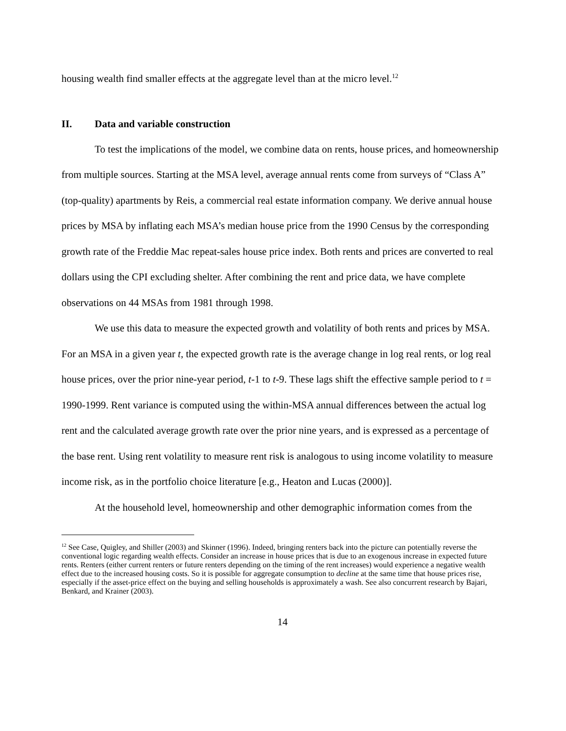housing wealth find smaller effects at the aggregate level than at the micro level.<sup>12</sup>
II. Data and variable construction
To test the implications of the model, we combine data on rents, house prices, and homeownership from multiple sources. Starting at the MSA level, average annual rents come from surveys of “Class A” (top-quality) apartments by Reis, a commercial real estate information company. We derive annual house prices by MSA by inflating each MSA’s median house price from the 1990 Census by the corresponding growth rate of the Freddie Mac repeat-sales house price index. Both rents and prices are converted to real dollars using the CPI excluding shelter. After combining the rent and price data, we have complete observations on 44 MSAs from 1981 through 1998.
We use this data to measure the expected growth and volatility of both rents and prices by MSA. For an MSA in a given year t, the expected growth rate is the average change in log real rents, or log real house prices, over the prior nine-year period, t-1 to t-9. These lags shift the effective sample period to t = 1990-1999. Rent variance is computed using the within-MSA annual differences between the actual log rent and the calculated average growth rate over the prior nine years, and is expressed as a percentage of the base rent. Using rent volatility to measure rent risk is analogous to using income volatility to measure income risk, as in the portfolio choice literature [e.g., Heaton and Lucas (2000)].
At the household level, homeownership and other demographic information comes from the
<sup>12</sup> See Case, Quigley, and Shiller (2003) and Skinner (1996). Indeed, bringing renters back into the picture can potentially reverse the conventional logic regarding wealth effects. Consider an increase in house prices that is due to an exogenous increase in expected future rents. Renters (either current renters or future renters depending on the timing of the rent increases) would experience a negative wealth effect due to the increased housing costs. So it is possible for aggregate consumption to decline at the same time that house prices rise, especially if the asset-price effect on the buying and selling households is approximately a wash. See also concurrent research by Bajari, Benkard, and Krainer (2003).
14